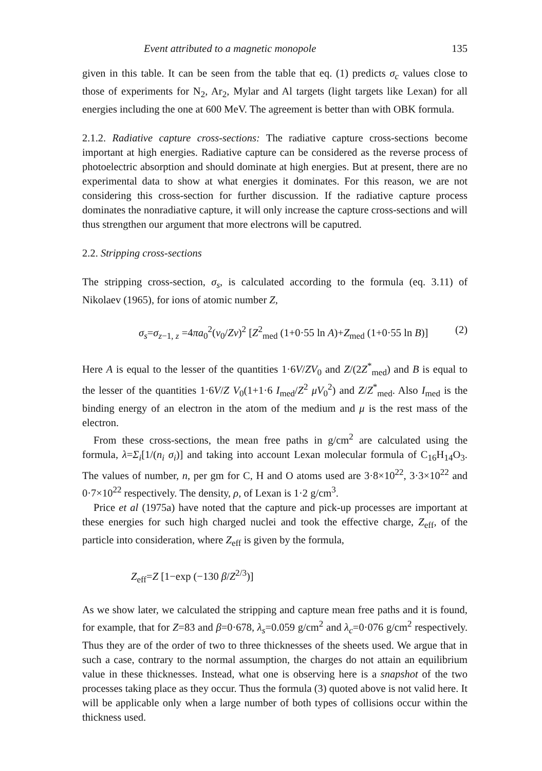Event attributed to a magnetic monopole 135
given in this table. It can be seen from the table that eq. (1) predicts σ<sub>c</sub> values close to those of experiments for N<sub>2</sub>, Ar<sub>2</sub>, Mylar and Al targets (light targets like Lexan) for all energies including the one at 600 MeV. The agreement is better than with OBK formula.
2.1.2. Radiative capture cross-sections: The radiative capture cross-sections become important at high energies. Radiative capture can be considered as the reverse process of photoelectric absorption and should dominate at high energies. But at present, there are no experimental data to show at what energies it dominates. For this reason, we are not considering this cross-section for further discussion. If the radiative capture process dominates the nonradiative capture, it will only increase the capture cross-sections and will thus strengthen our argument that more electrons will be caputred.
2.2. Stripping cross-sections
The stripping cross-section, σ<sub>s</sub>, is calculated according to the formula (eq. 3.11) of Nikolaev (1965), for ions of atomic number Z,
σ<sub>s</sub>=σ<sub>z−1, z</sub> =4πa<sub>0</sub><sup>2</sup>(v<sub>0</sub>/Zv)<sup>2</sup> [Z<sup>2</sup><sub>med</sub> (1+0·55 ln A)+Z<sub>med</sub> (1+0·55 ln B)] (2)
Here A is equal to the lesser of the quantities 1·6V/ZV<sub>0</sub> and Z/(2Z<sup>*</sup><sub>med</sub>) and B is equal to the lesser of the quantities 1·6V/Z V<sub>0</sub>(1+1·6 I<sub>med</sub>/Z<sup>2</sup> μV<sub>0</sub><sup>2</sup>) and Z/Z<sup>*</sup><sub>med</sub>. Also I<sub>med</sub> is the binding energy of an electron in the atom of the medium and μ is the rest mass of the electron.
From these cross-sections, the mean free paths in g/cm<sup>2</sup> are calculated using the formula, λ=Σ<sub>i</sub>[1/(n<sub>i</sub> σ<sub>i</sub>)] and taking into account Lexan molecular formula of C<sub>16</sub>H<sub>14</sub>O<sub>3</sub>. The values of number, n, per gm for C, H and O atoms used are 3·8×10<sup>22</sup>, 3·3×10<sup>22</sup> and 0·7×10<sup>22</sup> respectively. The density, ρ, of Lexan is 1·2 g/cm<sup>3</sup>.
Price et al (1975a) have noted that the capture and pick-up processes are important at these energies for such high charged nuclei and took the effective charge, Z<sub>eff</sub>, of the particle into consideration, where Z<sub>eff</sub> is given by the formula,
Z<sub>eff</sub>=Z [1−exp (−130 β/Z<sup>2/3</sup>)]
As we show later, we calculated the stripping and capture mean free paths and it is found, for example, that for Z=83 and β=0·678, λ<sub>s</sub>=0.059 g/cm<sup>2</sup> and λ<sub>c</sub>=0·076 g/cm<sup>2</sup> respectively. Thus they are of the order of two to three thicknesses of the sheets used. We argue that in such a case, contrary to the normal assumption, the charges do not attain an equilibrium value in these thicknesses. Instead, what one is observing here is a snapshot of the two processes taking place as they occur. Thus the formula (3) quoted above is not valid here. It will be applicable only when a large number of both types of collisions occur within the thickness used.